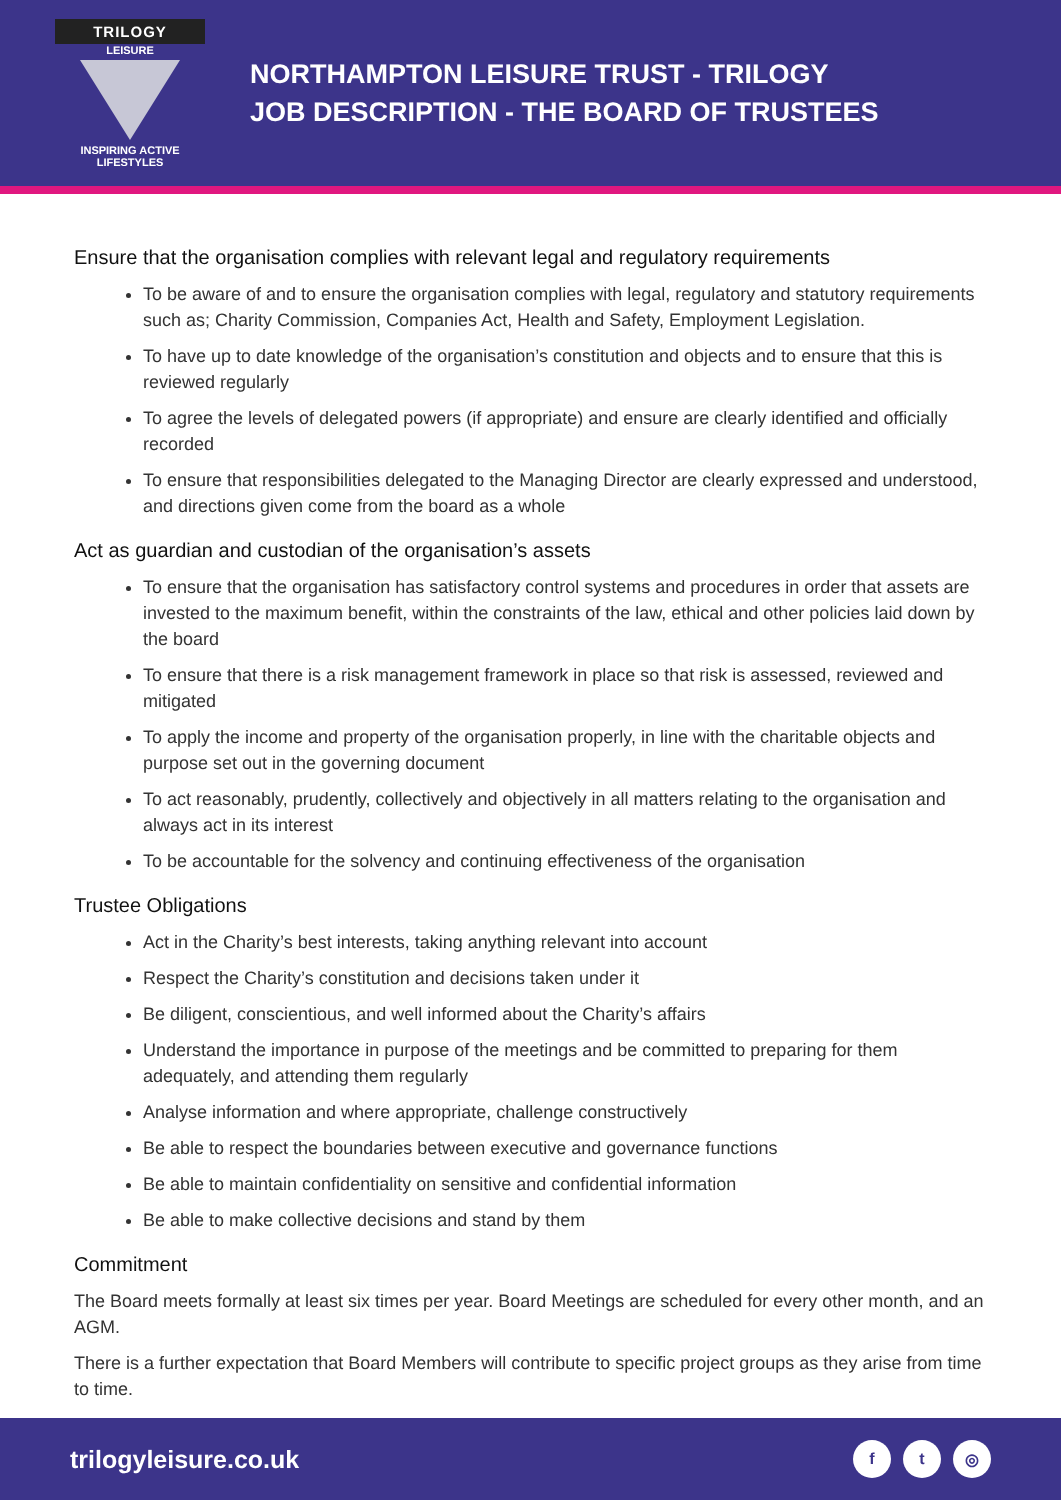TRILOGY
LEISURE
INSPIRING ACTIVE
LIFESTYLES
NORTHAMPTON LEISURE TRUST - TRILOGY
JOB DESCRIPTION - THE BOARD OF TRUSTEES
Ensure that the organisation complies with relevant legal and regulatory requirements
To be aware of and to ensure the organisation complies with legal, regulatory and statutory requirements such as; Charity Commission, Companies Act, Health and Safety, Employment Legislation.
To have up to date knowledge of the organisation’s constitution and objects and to ensure that this is reviewed regularly
To agree the levels of delegated powers (if appropriate) and ensure are clearly identified and officially recorded
To ensure that responsibilities delegated to the Managing Director are clearly expressed and understood, and directions given come from the board as a whole
Act as guardian and custodian of the organisation’s assets
To ensure that the organisation has satisfactory control systems and procedures in order that assets are invested to the maximum benefit, within the constraints of the law, ethical and other policies laid down by the board
To ensure that there is a risk management framework in place so that risk is assessed, reviewed and mitigated
To apply the income and property of the organisation properly, in line with the charitable objects and purpose set out in the governing document
To act reasonably, prudently, collectively and objectively in all matters relating to the organisation and always act in its interest
To be accountable for the solvency and continuing effectiveness of the organisation
Trustee Obligations
Act in the Charity’s best interests, taking anything relevant into account
Respect the Charity’s constitution and decisions taken under it
Be diligent, conscientious, and well informed about the Charity’s affairs
Understand the importance in purpose of the meetings and be committed to preparing for them adequately, and attending them regularly
Analyse information and where appropriate, challenge constructively
Be able to respect the boundaries between executive and governance functions
Be able to maintain confidentiality on sensitive and confidential information
Be able to make collective decisions and stand by them
Commitment
The Board meets formally at least six times per year. Board Meetings are scheduled for every other month, and an AGM.
There is a further expectation that Board Members will contribute to specific project groups as they arise from time to time.
trilogyleisure.co.uk
f t ◎